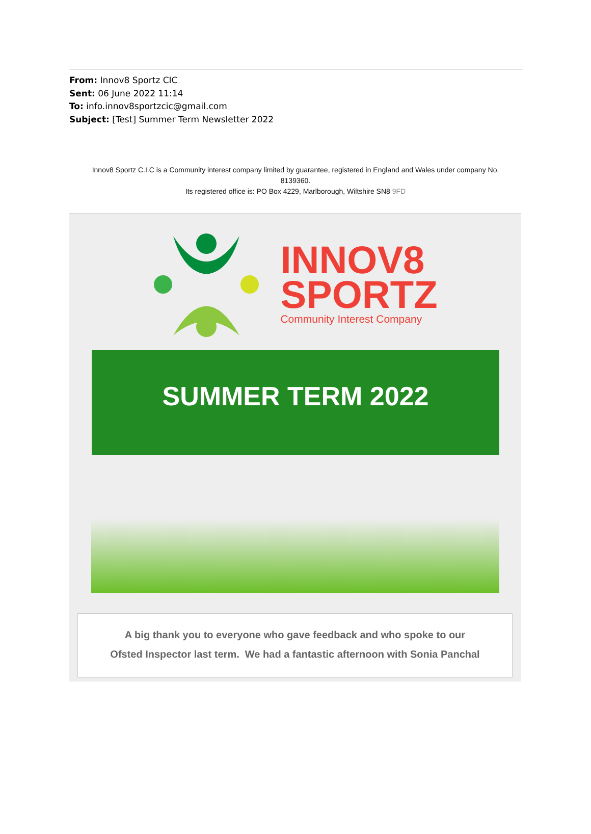From: Innov8 Sportz CIC
Sent: 06 June 2022 11:14
To: info.innov8sportzcic@gmail.com
Subject: [Test] Summer Term Newsletter 2022
Innov8 Sportz C.I.C is a Community interest company limited by guarantee, registered in England and Wales under company No. 8139360.
Its registered office is: PO Box 4229, Marlborough, Wiltshire SN8 9FD
INNOV8
SPORTZ
Community Interest Company
SUMMER TERM 2022
A big thank you to everyone who gave feedback and who spoke to our
Ofsted Inspector last term. We had a fantastic afternoon with Sonia Panchal